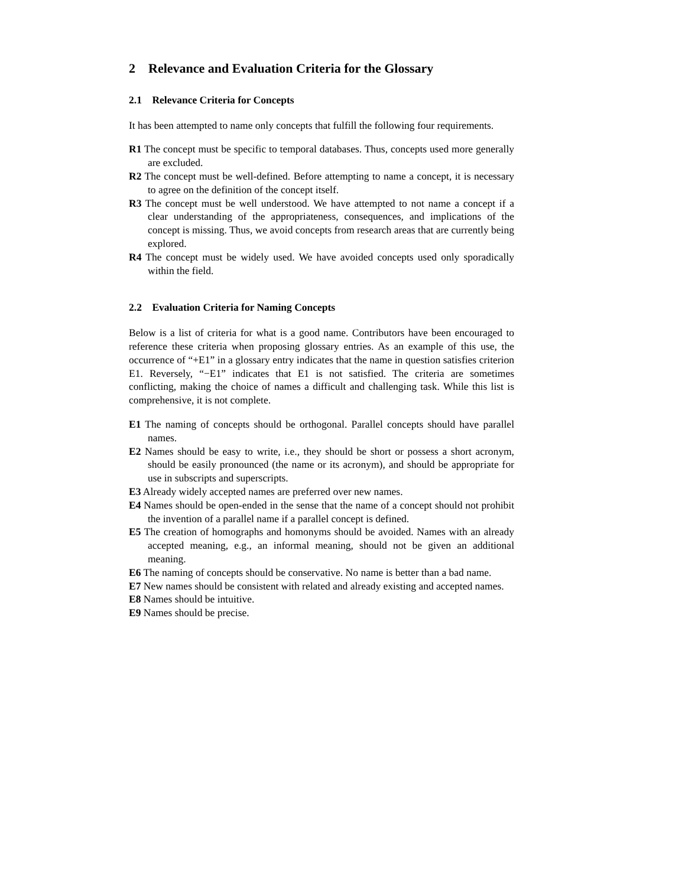2 Relevance and Evaluation Criteria for the Glossary
2.1 Relevance Criteria for Concepts
It has been attempted to name only concepts that fulfill the following four requirements.
R1 The concept must be specific to temporal databases. Thus, concepts used more generally are excluded.
R2 The concept must be well-defined. Before attempting to name a concept, it is necessary to agree on the definition of the concept itself.
R3 The concept must be well understood. We have attempted to not name a concept if a clear understanding of the appropriateness, consequences, and implications of the concept is missing. Thus, we avoid concepts from research areas that are currently being explored.
R4 The concept must be widely used. We have avoided concepts used only sporadically within the field.
2.2 Evaluation Criteria for Naming Concepts
Below is a list of criteria for what is a good name. Contributors have been encouraged to reference these criteria when proposing glossary entries. As an example of this use, the occurrence of “+E1” in a glossary entry indicates that the name in question satisfies criterion E1. Reversely, “−E1” indicates that E1 is not satisfied. The criteria are sometimes conflicting, making the choice of names a difficult and challenging task. While this list is comprehensive, it is not complete.
E1 The naming of concepts should be orthogonal. Parallel concepts should have parallel names.
E2 Names should be easy to write, i.e., they should be short or possess a short acronym, should be easily pronounced (the name or its acronym), and should be appropriate for use in subscripts and superscripts.
E3 Already widely accepted names are preferred over new names.
E4 Names should be open-ended in the sense that the name of a concept should not prohibit the invention of a parallel name if a parallel concept is defined.
E5 The creation of homographs and homonyms should be avoided. Names with an already accepted meaning, e.g., an informal meaning, should not be given an additional meaning.
E6 The naming of concepts should be conservative. No name is better than a bad name.
E7 New names should be consistent with related and already existing and accepted names.
E8 Names should be intuitive.
E9 Names should be precise.